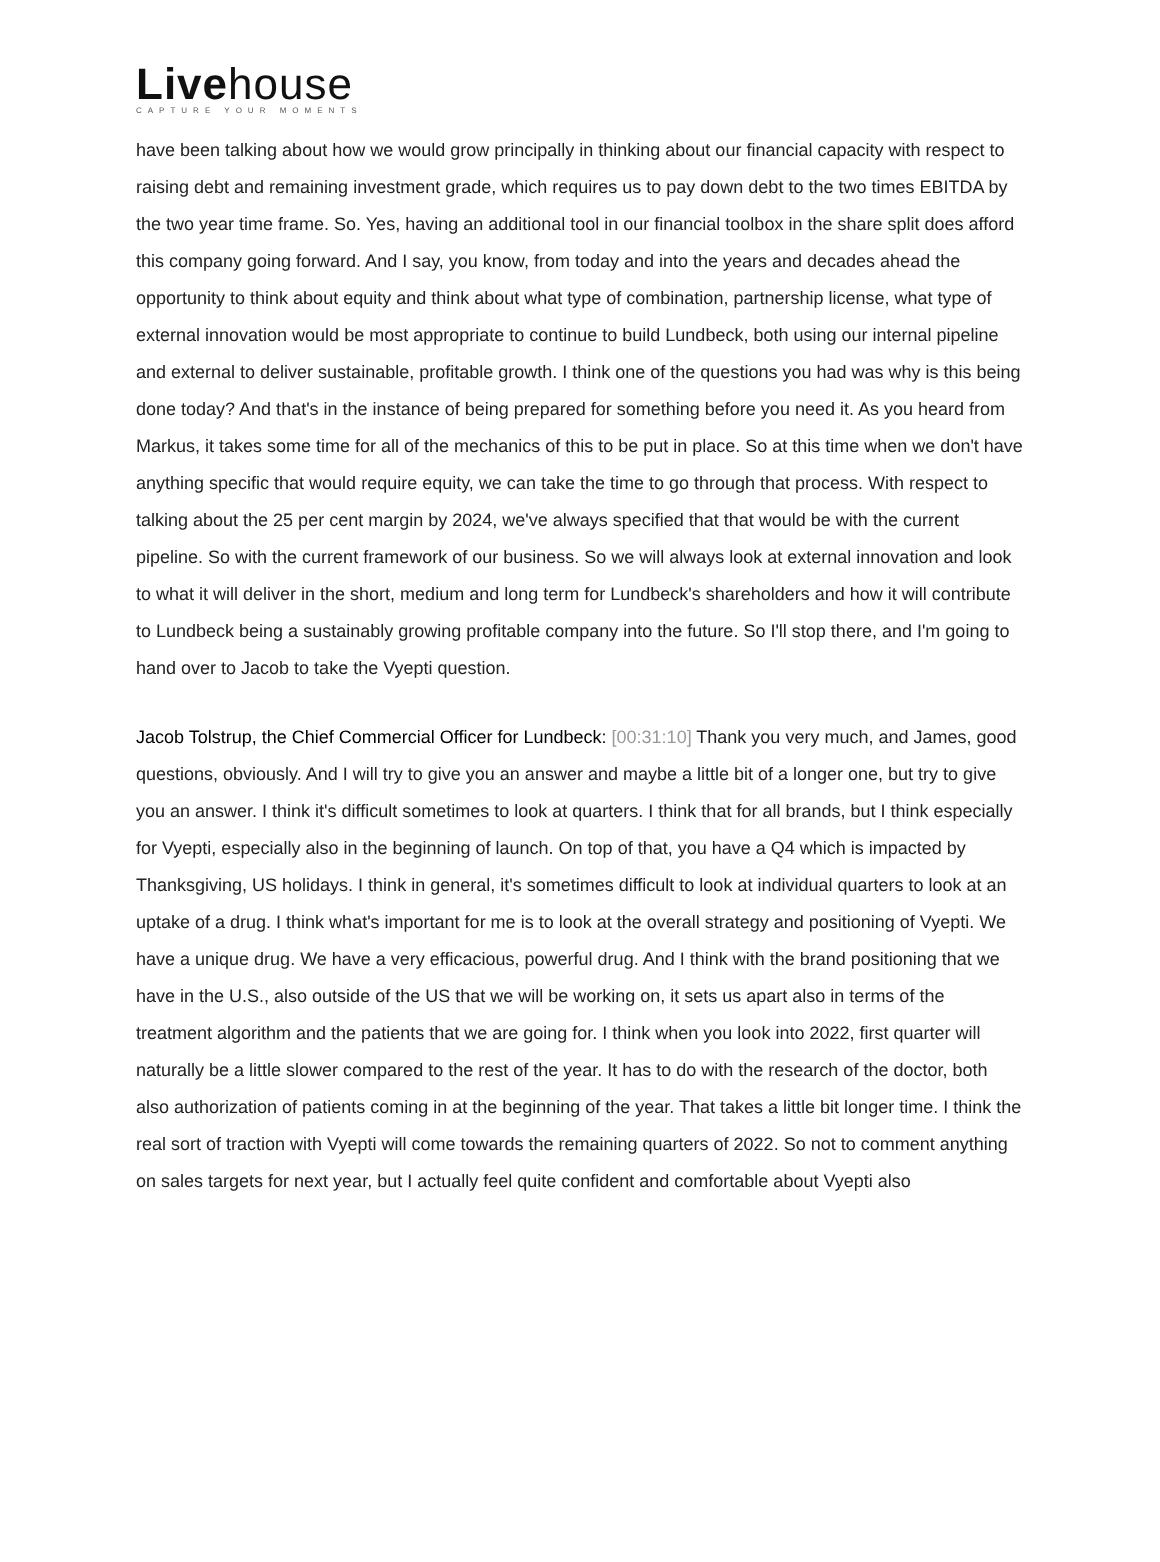Livehouse
CAPTURE YOUR MOMENTS
have been talking about how we would grow principally in thinking about our financial capacity with respect to raising debt and remaining investment grade, which requires us to pay down debt to the two times EBITDA by the two year time frame. So. Yes, having an additional tool in our financial toolbox in the share split does afford this company going forward. And I say, you know, from today and into the years and decades ahead the opportunity to think about equity and think about what type of combination, partnership license, what type of external innovation would be most appropriate to continue to build Lundbeck, both using our internal pipeline and external to deliver sustainable, profitable growth. I think one of the questions you had was why is this being done today? And that's in the instance of being prepared for something before you need it. As you heard from Markus, it takes some time for all of the mechanics of this to be put in place. So at this time when we don't have anything specific that would require equity, we can take the time to go through that process. With respect to talking about the 25 per cent margin by 2024, we've always specified that that would be with the current pipeline. So with the current framework of our business. So we will always look at external innovation and look to what it will deliver in the short, medium and long term for Lundbeck's shareholders and how it will contribute to Lundbeck being a sustainably growing profitable company into the future. So I'll stop there, and I'm going to hand over to Jacob to take the Vyepti question.
Jacob Tolstrup, the Chief Commercial Officer for Lundbeck: [00:31:10] Thank you very much, and James, good questions, obviously. And I will try to give you an answer and maybe a little bit of a longer one, but try to give you an answer. I think it's difficult sometimes to look at quarters. I think that for all brands, but I think especially for Vyepti, especially also in the beginning of launch. On top of that, you have a Q4 which is impacted by Thanksgiving, US holidays. I think in general, it's sometimes difficult to look at individual quarters to look at an uptake of a drug. I think what's important for me is to look at the overall strategy and positioning of Vyepti. We have a unique drug. We have a very efficacious, powerful drug. And I think with the brand positioning that we have in the U.S., also outside of the US that we will be working on, it sets us apart also in terms of the treatment algorithm and the patients that we are going for. I think when you look into 2022, first quarter will naturally be a little slower compared to the rest of the year. It has to do with the research of the doctor, both also authorization of patients coming in at the beginning of the year. That takes a little bit longer time. I think the real sort of traction with Vyepti will come towards the remaining quarters of 2022. So not to comment anything on sales targets for next year, but I actually feel quite confident and comfortable about Vyepti also